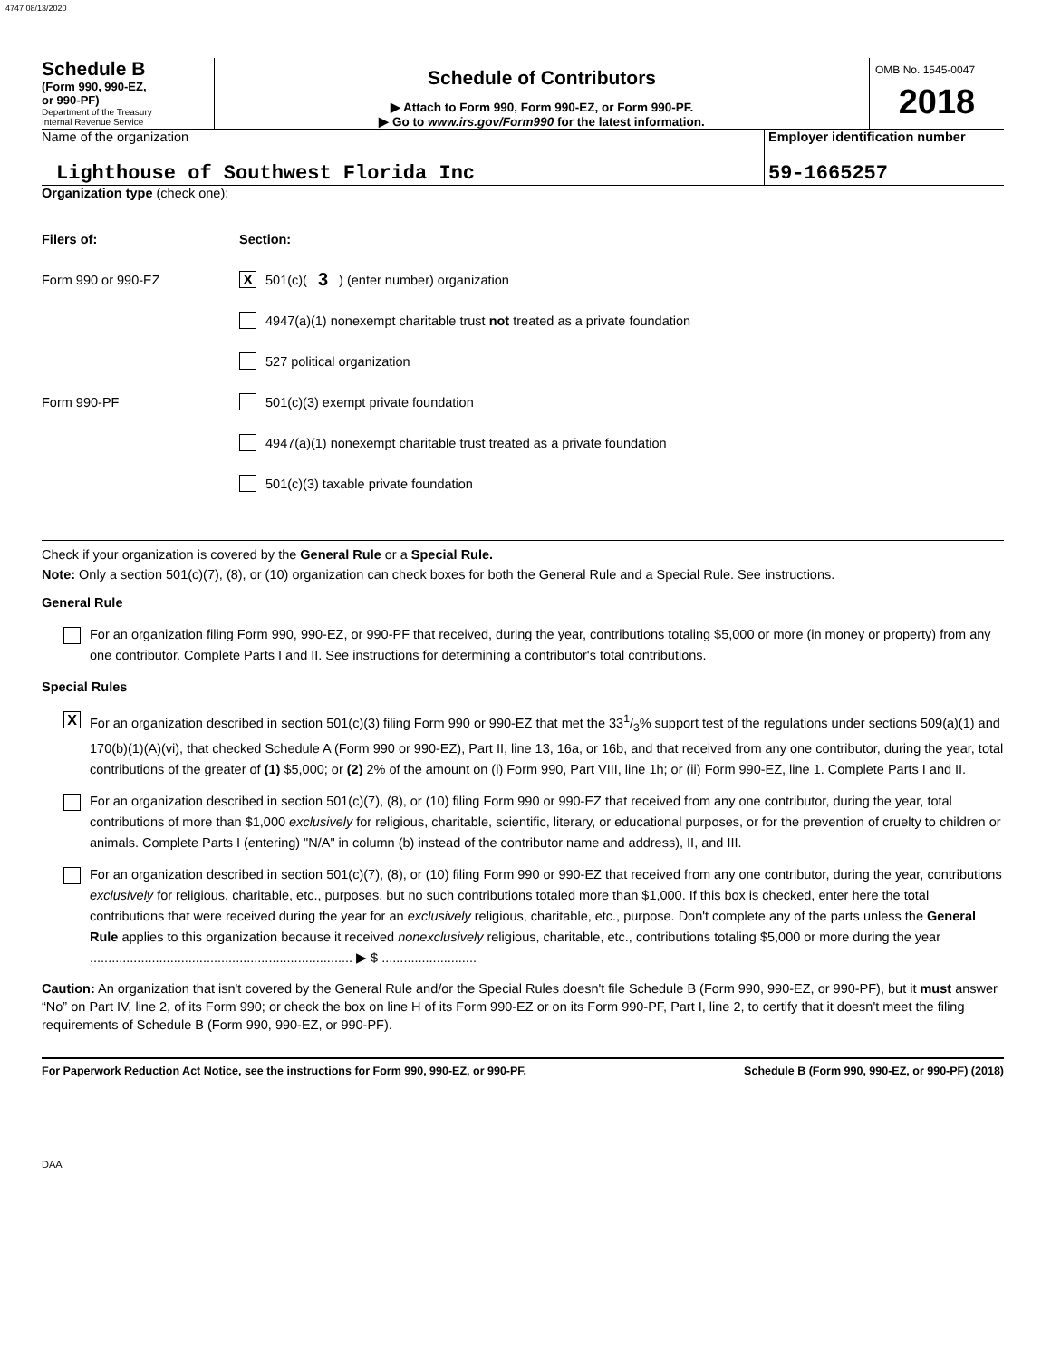4747 08/13/2020
Schedule B
(Form 990, 990-EZ,
or 990-PF)
Department of the Treasury
Internal Revenue Service
Schedule of Contributors
▶ Attach to Form 990, Form 990-EZ, or Form 990-PF.
▶ Go to www.irs.gov/Form990 for the latest information.
OMB No. 1545-0047
2018
Name of the organization
Lighthouse of Southwest Florida Inc
Employer identification number
59-1665257
Organization type (check one):
Filers of: Section:
Form 990 or 990-EZ
X 501(c)( 3 ) (enter number) organization
4947(a)(1) nonexempt charitable trust not treated as a private foundation
527 political organization
Form 990-PF
501(c)(3) exempt private foundation
4947(a)(1) nonexempt charitable trust treated as a private foundation
501(c)(3) taxable private foundation
Check if your organization is covered by the General Rule or a Special Rule.
Note: Only a section 501(c)(7), (8), or (10) organization can check boxes for both the General Rule and a Special Rule. See instructions.
General Rule
For an organization filing Form 990, 990-EZ, or 990-PF that received, during the year, contributions totaling $5,000 or more (in money or property) from any one contributor. Complete Parts I and II. See instructions for determining a contributor's total contributions.
Special Rules
X
For an organization described in section 501(c)(3) filing Form 990 or 990-EZ that met the 331/3% support test of the regulations under sections 509(a)(1) and 170(b)(1)(A)(vi), that checked Schedule A (Form 990 or 990-EZ), Part II, line 13, 16a, or 16b, and that received from any one contributor, during the year, total contributions of the greater of (1) $5,000; or (2) 2% of the amount on (i) Form 990, Part VIII, line 1h; or (ii) Form 990-EZ, line 1. Complete Parts I and II.
For an organization described in section 501(c)(7), (8), or (10) filing Form 990 or 990-EZ that received from any one contributor, during the year, total contributions of more than $1,000 exclusively for religious, charitable, scientific, literary, or educational purposes, or for the prevention of cruelty to children or animals. Complete Parts I (entering) "N/A" in column (b) instead of the contributor name and address), II, and III.
For an organization described in section 501(c)(7), (8), or (10) filing Form 990 or 990-EZ that received from any one contributor, during the year, contributions exclusively for religious, charitable, etc., purposes, but no such contributions totaled more than $1,000. If this box is checked, enter here the total contributions that were received during the year for an exclusively religious, charitable, etc., purpose. Don't complete any of the parts unless the General Rule applies to this organization because it received nonexclusively religious, charitable, etc., contributions totaling $5,000 or more during the year ........................................................................ ▶ $ ..........................
Caution: An organization that isn't covered by the General Rule and/or the Special Rules doesn't file Schedule B (Form 990, 990-EZ, or 990-PF), but it must answer “No” on Part IV, line 2, of its Form 990; or check the box on line H of its Form 990-EZ or on its Form 990-PF, Part I, line 2, to certify that it doesn't meet the filing requirements of Schedule B (Form 990, 990-EZ, or 990-PF).
For Paperwork Reduction Act Notice, see the instructions for Form 990, 990-EZ, or 990-PF. Schedule B (Form 990, 990-EZ, or 990-PF) (2018)
DAA